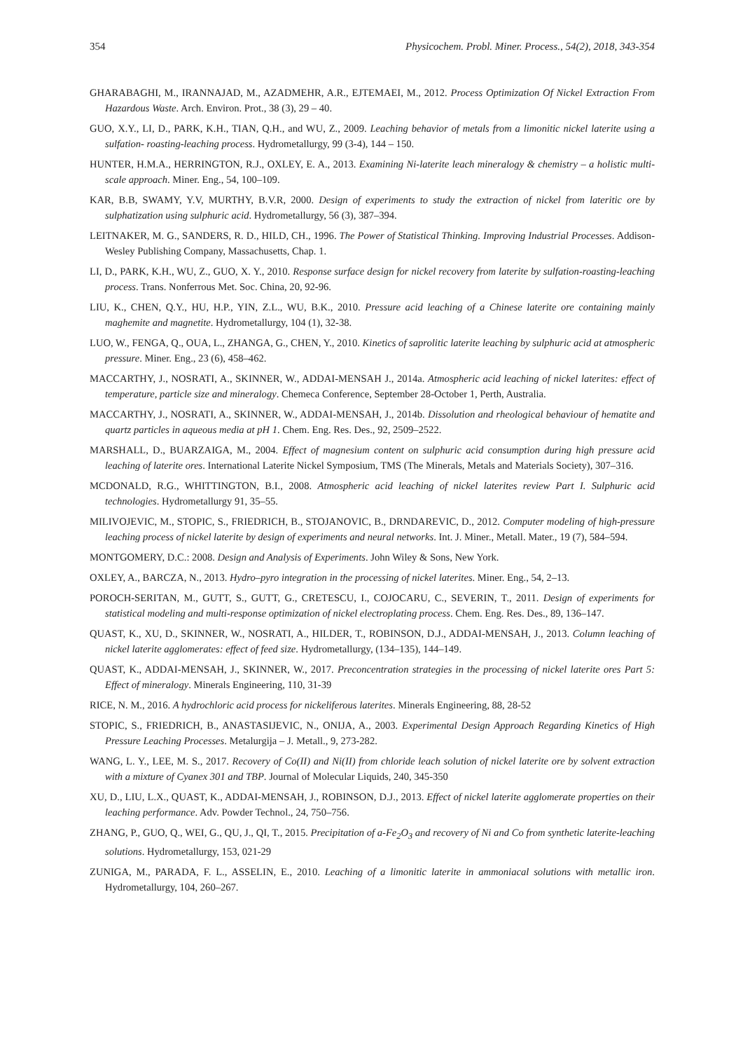354 Physicochem. Probl. Miner. Process., 54(2), 2018, 343-354
GHARABAGHI, M., IRANNAJAD, M., AZADMEHR, A.R., EJTEMAEI, M., 2012. Process Optimization Of Nickel Extraction From Hazardous Waste. Arch. Environ. Prot., 38 (3), 29 – 40.
GUO, X.Y., LI, D., PARK, K.H., TIAN, Q.H., and WU, Z., 2009. Leaching behavior of metals from a limonitic nickel laterite using a sulfation- roasting-leaching process. Hydrometallurgy, 99 (3-4), 144 – 150.
HUNTER, H.M.A., HERRINGTON, R.J., OXLEY, E. A., 2013. Examining Ni-laterite leach mineralogy & chemistry – a holistic multi-scale approach. Miner. Eng., 54, 100–109.
KAR, B.B, SWAMY, Y.V, MURTHY, B.V.R, 2000. Design of experiments to study the extraction of nickel from lateritic ore by sulphatization using sulphuric acid. Hydrometallurgy, 56 (3), 387–394.
LEITNAKER, M. G., SANDERS, R. D., HILD, CH., 1996. The Power of Statistical Thinking. Improving Industrial Processes. Addison-Wesley Publishing Company, Massachusetts, Chap. 1.
LI, D., PARK, K.H., WU, Z., GUO, X. Y., 2010. Response surface design for nickel recovery from laterite by sulfation-roasting-leaching process. Trans. Nonferrous Met. Soc. China, 20, 92-96.
LIU, K., CHEN, Q.Y., HU, H.P., YIN, Z.L., WU, B.K., 2010. Pressure acid leaching of a Chinese laterite ore containing mainly maghemite and magnetite. Hydrometallurgy, 104 (1), 32-38.
LUO, W., FENGA, Q., OUA, L., ZHANGA, G., CHEN, Y., 2010. Kinetics of saprolitic laterite leaching by sulphuric acid at atmospheric pressure. Miner. Eng., 23 (6), 458–462.
MACCARTHY, J., NOSRATI, A., SKINNER, W., ADDAI-MENSAH J., 2014a. Atmospheric acid leaching of nickel laterites: effect of temperature, particle size and mineralogy. Chemeca Conference, September 28-October 1, Perth, Australia.
MACCARTHY, J., NOSRATI, A., SKINNER, W., ADDAI-MENSAH, J., 2014b. Dissolution and rheological behaviour of hematite and quartz particles in aqueous media at pH 1. Chem. Eng. Res. Des., 92, 2509–2522.
MARSHALL, D., BUARZAIGA, M., 2004. Effect of magnesium content on sulphuric acid consumption during high pressure acid leaching of laterite ores. International Laterite Nickel Symposium, TMS (The Minerals, Metals and Materials Society), 307–316.
MCDONALD, R.G., WHITTINGTON, B.I., 2008. Atmospheric acid leaching of nickel laterites review Part I. Sulphuric acid technologies. Hydrometallurgy 91, 35–55.
MILIVOJEVIC, M., STOPIC, S., FRIEDRICH, B., STOJANOVIC, B., DRNDAREVIC, D., 2012. Computer modeling of high-pressure leaching process of nickel laterite by design of experiments and neural networks. Int. J. Miner., Metall. Mater., 19 (7), 584–594.
MONTGOMERY, D.C.: 2008. Design and Analysis of Experiments. John Wiley & Sons, New York.
OXLEY, A., BARCZA, N., 2013. Hydro–pyro integration in the processing of nickel laterites. Miner. Eng., 54, 2–13.
POROCH-SERITAN, M., GUTT, S., GUTT, G., CRETESCU, I., COJOCARU, C., SEVERIN, T., 2011. Design of experiments for statistical modeling and multi-response optimization of nickel electroplating process. Chem. Eng. Res. Des., 89, 136–147.
QUAST, K., XU, D., SKINNER, W., NOSRATI, A., HILDER, T., ROBINSON, D.J., ADDAI-MENSAH, J., 2013. Column leaching of nickel laterite agglomerates: effect of feed size. Hydrometallurgy, (134–135), 144–149.
QUAST, K., ADDAI-MENSAH, J., SKINNER, W., 2017. Preconcentration strategies in the processing of nickel laterite ores Part 5: Effect of mineralogy. Minerals Engineering, 110, 31-39
RICE, N. M., 2016. A hydrochloric acid process for nickeliferous laterites. Minerals Engineering, 88, 28-52
STOPIC, S., FRIEDRICH, B., ANASTASIJEVIC, N., ONIJA, A., 2003. Experimental Design Approach Regarding Kinetics of High Pressure Leaching Processes. Metalurgija – J. Metall., 9, 273-282.
WANG, L. Y., LEE, M. S., 2017. Recovery of Co(II) and Ni(II) from chloride leach solution of nickel laterite ore by solvent extraction with a mixture of Cyanex 301 and TBP. Journal of Molecular Liquids, 240, 345-350
XU, D., LIU, L.X., QUAST, K., ADDAI-MENSAH, J., ROBINSON, D.J., 2013. Effect of nickel laterite agglomerate properties on their leaching performance. Adv. Powder Technol., 24, 750–756.
ZHANG, P., GUO, Q., WEI, G., QU, J., QI, T., 2015. Precipitation of a-Fe<sub>2</sub>O<sub>3</sub> and recovery of Ni and Co from synthetic laterite-leaching solutions. Hydrometallurgy, 153, 021-29
ZUNIGA, M., PARADA, F. L., ASSELIN, E., 2010. Leaching of a limonitic laterite in ammoniacal solutions with metallic iron. Hydrometallurgy, 104, 260–267.